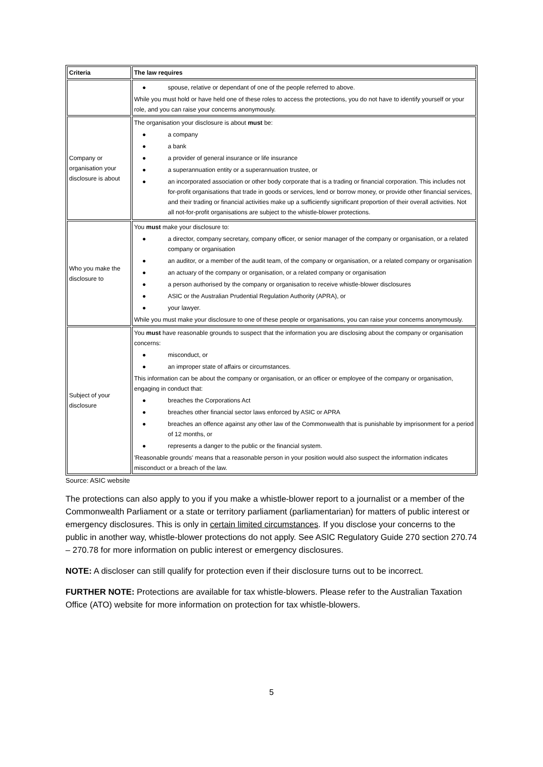| Criteria | The law requires |
| --- | --- |
| | ● spouse, relative or dependant of one of the people referred to above. While you must hold or have held one of these roles to access the protections, you do not have to identify yourself or your role, and you can raise your concerns anonymously. |
| Company or organisation your disclosure is about | The organisation your disclosure is about must be: ● a company ● a bank ● a provider of general insurance or life insurance ● a superannuation entity or a superannuation trustee, or ● an incorporated association or other body corporate that is a trading or financial corporation. This includes not for-profit organisations that trade in goods or services, lend or borrow money, or provide other financial services, and their trading or financial activities make up a sufficiently significant proportion of their overall activities. Not all not-for-profit organisations are subject to the whistle-blower protections. |
| Who you make the disclosure to | You must make your disclosure to: ● a director, company secretary, company officer, or senior manager of the company or organisation, or a related company or organisation ● an auditor, or a member of the audit team, of the company or organisation, or a related company or organisation ● an actuary of the company or organisation, or a related company or organisation ● a person authorised by the company or organisation to receive whistle-blower disclosures ● ASIC or the Australian Prudential Regulation Authority (APRA), or ● your lawyer. While you must make your disclosure to one of these people or organisations, you can raise your concerns anonymously. |
| Subject of your disclosure | You must have reasonable grounds to suspect that the information you are disclosing about the company or organisation concerns: ● misconduct, or ● an improper state of affairs or circumstances. This information can be about the company or organisation, or an officer or employee of the company or organisation, engaging in conduct that: ● breaches the Corporations Act ● breaches other financial sector laws enforced by ASIC or APRA ● breaches an offence against any other law of the Commonwealth that is punishable by imprisonment for a period of 12 months, or ● represents a danger to the public or the financial system. 'Reasonable grounds' means that a reasonable person in your position would also suspect the information indicates misconduct or a breach of the law. |
Source: ASIC website
The protections can also apply to you if you make a whistle-blower report to a journalist or a member of the Commonwealth Parliament or a state or territory parliament (parliamentarian) for matters of public interest or emergency disclosures. This is only in certain limited circumstances. If you disclose your concerns to the public in another way, whistle-blower protections do not apply. See ASIC Regulatory Guide 270 section 270.74 – 270.78 for more information on public interest or emergency disclosures.
NOTE: A discloser can still qualify for protection even if their disclosure turns out to be incorrect.
FURTHER NOTE: Protections are available for tax whistle-blowers. Please refer to the Australian Taxation Office (ATO) website for more information on protection for tax whistle-blowers.
5